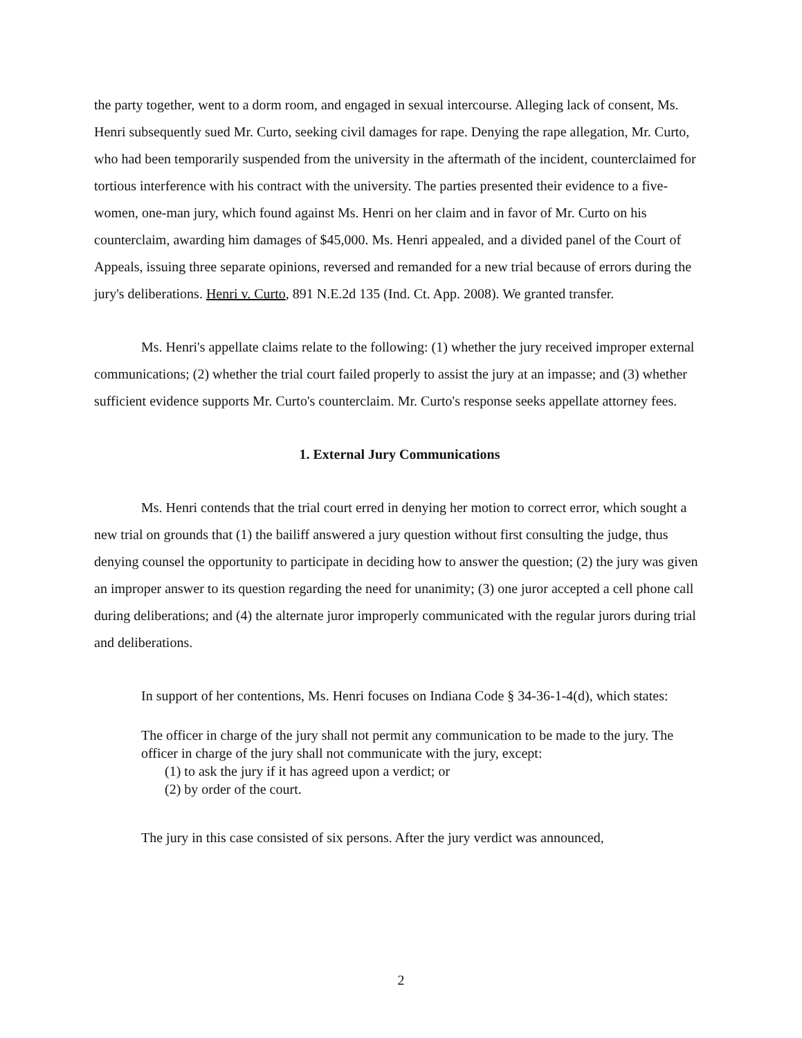the party together, went to a dorm room, and engaged in sexual intercourse. Alleging lack of consent, Ms. Henri subsequently sued Mr. Curto, seeking civil damages for rape. Denying the rape allegation, Mr. Curto, who had been temporarily suspended from the university in the aftermath of the incident, counterclaimed for tortious interference with his contract with the university. The parties presented their evidence to a five-women, one-man jury, which found against Ms. Henri on her claim and in favor of Mr. Curto on his counterclaim, awarding him damages of $45,000. Ms. Henri appealed, and a divided panel of the Court of Appeals, issuing three separate opinions, reversed and remanded for a new trial because of errors during the jury's deliberations. Henri v. Curto, 891 N.E.2d 135 (Ind. Ct. App. 2008). We granted transfer.
Ms. Henri's appellate claims relate to the following: (1) whether the jury received improper external communications; (2) whether the trial court failed properly to assist the jury at an impasse; and (3) whether sufficient evidence supports Mr. Curto's counterclaim. Mr. Curto's response seeks appellate attorney fees.
1. External Jury Communications
Ms. Henri contends that the trial court erred in denying her motion to correct error, which sought a new trial on grounds that (1) the bailiff answered a jury question without first consulting the judge, thus denying counsel the opportunity to participate in deciding how to answer the question; (2) the jury was given an improper answer to its question regarding the need for unanimity; (3) one juror accepted a cell phone call during deliberations; and (4) the alternate juror improperly communicated with the regular jurors during trial and deliberations.
In support of her contentions, Ms. Henri focuses on Indiana Code § 34-36-1-4(d), which states:
The officer in charge of the jury shall not permit any communication to be made to the jury. The officer in charge of the jury shall not communicate with the jury, except:
(1) to ask the jury if it has agreed upon a verdict; or
(2) by order of the court.
The jury in this case consisted of six persons. After the jury verdict was announced,
2